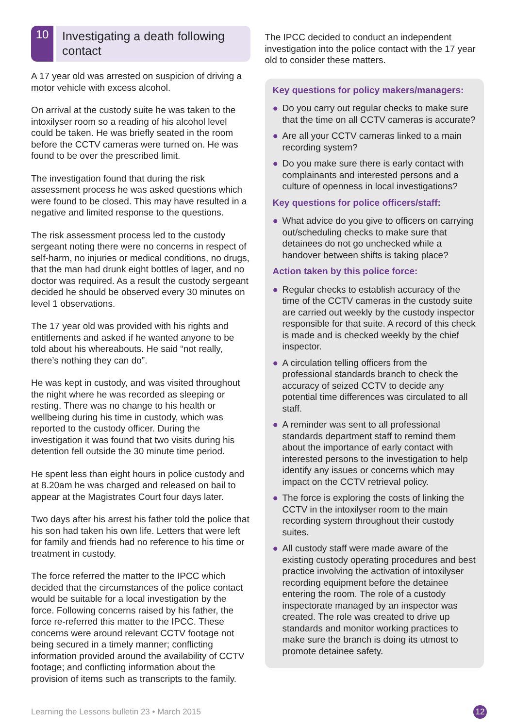10
Investigating a death following contact
A 17 year old was arrested on suspicion of driving a motor vehicle with excess alcohol.
On arrival at the custody suite he was taken to the intoxilyser room so a reading of his alcohol level could be taken. He was briefly seated in the room before the CCTV cameras were turned on. He was found to be over the prescribed limit.
The investigation found that during the risk assessment process he was asked questions which were found to be closed. This may have resulted in a negative and limited response to the questions.
The risk assessment process led to the custody sergeant noting there were no concerns in respect of self-harm, no injuries or medical conditions, no drugs, that the man had drunk eight bottles of lager, and no doctor was required. As a result the custody sergeant decided he should be observed every 30 minutes on level 1 observations.
The 17 year old was provided with his rights and entitlements and asked if he wanted anyone to be told about his whereabouts. He said “not really, there’s nothing they can do”.
He was kept in custody, and was visited throughout the night where he was recorded as sleeping or resting. There was no change to his health or wellbeing during his time in custody, which was reported to the custody officer. During the investigation it was found that two visits during his detention fell outside the 30 minute time period.
He spent less than eight hours in police custody and at 8.20am he was charged and released on bail to appear at the Magistrates Court four days later.
Two days after his arrest his father told the police that his son had taken his own life. Letters that were left for family and friends had no reference to his time or treatment in custody.
The force referred the matter to the IPCC which decided that the circumstances of the police contact would be suitable for a local investigation by the force. Following concerns raised by his father, the force re-referred this matter to the IPCC. These concerns were around relevant CCTV footage not being secured in a timely manner; conflicting information provided around the availability of CCTV footage; and conflicting information about the provision of items such as transcripts to the family.
The IPCC decided to conduct an independent investigation into the police contact with the 17 year old to consider these matters.
Key questions for policy makers/managers:
● Do you carry out regular checks to make sure that the time on all CCTV cameras is accurate?
● Are all your CCTV cameras linked to a main recording system?
● Do you make sure there is early contact with complainants and interested persons and a culture of openness in local investigations?
Key questions for police officers/staff:
● What advice do you give to officers on carrying out/scheduling checks to make sure that detainees do not go unchecked while a handover between shifts is taking place?
Action taken by this police force:
● Regular checks to establish accuracy of the time of the CCTV cameras in the custody suite are carried out weekly by the custody inspector responsible for that suite. A record of this check is made and is checked weekly by the chief inspector.
● A circulation telling officers from the professional standards branch to check the accuracy of seized CCTV to decide any potential time differences was circulated to all staff.
● A reminder was sent to all professional standards department staff to remind them about the importance of early contact with interested persons to the investigation to help identify any issues or concerns which may impact on the CCTV retrieval policy.
● The force is exploring the costs of linking the CCTV in the intoxilyser room to the main recording system throughout their custody suites.
● All custody staff were made aware of the existing custody operating procedures and best practice involving the activation of intoxilyser recording equipment before the detainee entering the room. The role of a custody inspectorate managed by an inspector was created. The role was created to drive up standards and monitor working practices to make sure the branch is doing its utmost to promote detainee safety.
Learning the Lessons bulletin 23 • March 2015
12